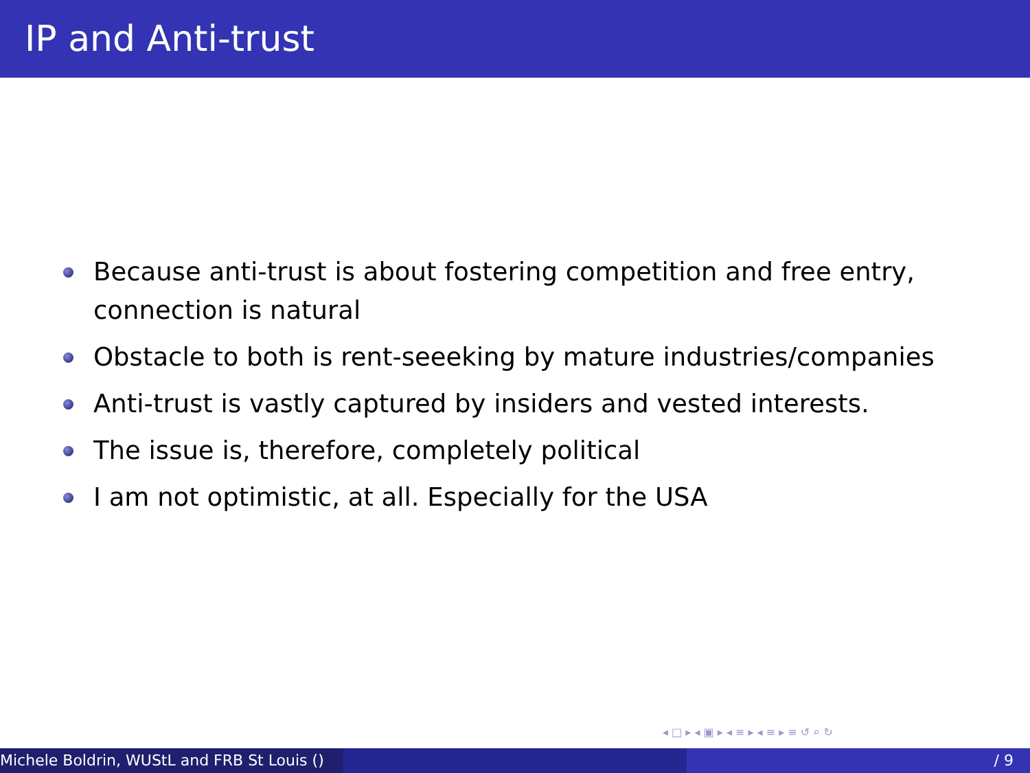IP and Anti-trust
Because anti-trust is about fostering competition and free entry, connection is natural
Obstacle to both is rent-seeeking by mature industries/companies
Anti-trust is vastly captured by insiders and vested interests.
The issue is, therefore, completely political
I am not optimistic, at all. Especially for the USA
◂ □ ▸ ◂ ▣ ▸ ◂ ≡ ▸ ◂ ≡ ▸ ≡ ↺ ⌕ ↻
Michele Boldrin, WUStL and FRB St Louis () / 9